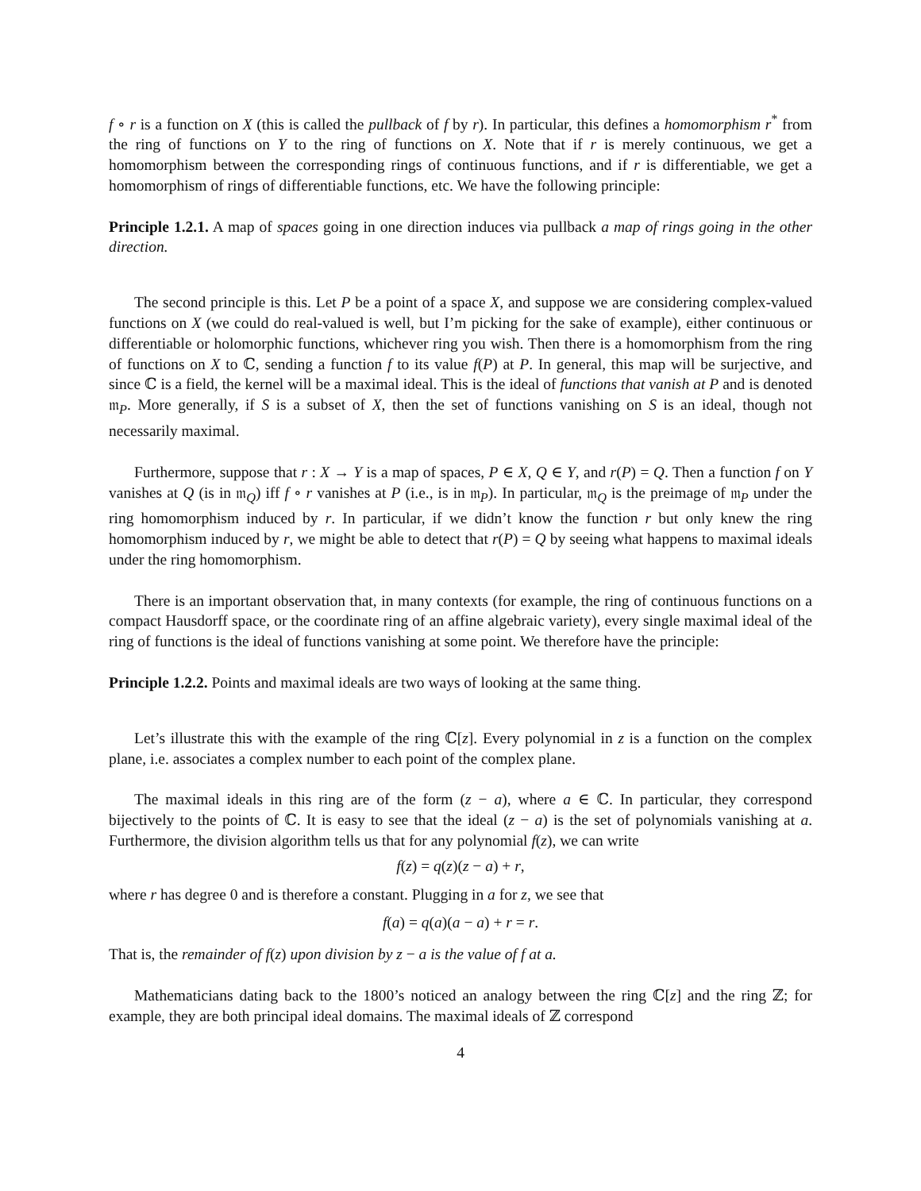f ∘ r is a function on X (this is called the pullback of f by r). In particular, this defines a homomorphism r<sup>*</sup> from the ring of functions on Y to the ring of functions on X. Note that if r is merely continuous, we get a homomorphism between the corresponding rings of continuous functions, and if r is differentiable, we get a homomorphism of rings of differentiable functions, etc. We have the following principle:
Principle 1.2.1. A map of spaces going in one direction induces via pullback a map of rings going in the other direction.
The second principle is this. Let P be a point of a space X, and suppose we are considering complex-valued functions on X (we could do real-valued is well, but I’m picking for the sake of example), either continuous or differentiable or holomorphic functions, whichever ring you wish. Then there is a homomorphism from the ring of functions on X to ℂ, sending a function f to its value f(P) at P. In general, this map will be surjective, and since ℂ is a field, the kernel will be a maximal ideal. This is the ideal of functions that vanish at P and is denoted 𝔪<sub>P</sub>. More generally, if S is a subset of X, then the set of functions vanishing on S is an ideal, though not necessarily maximal.
Furthermore, suppose that r : X → Y is a map of spaces, P ∈ X, Q ∈ Y, and r(P) = Q. Then a function f on Y vanishes at Q (is in 𝔪<sub>Q</sub>) iff f ∘ r vanishes at P (i.e., is in 𝔪<sub>P</sub>). In particular, 𝔪<sub>Q</sub> is the preimage of 𝔪<sub>P</sub> under the ring homomorphism induced by r. In particular, if we didn’t know the function r but only knew the ring homomorphism induced by r, we might be able to detect that r(P) = Q by seeing what happens to maximal ideals under the ring homomorphism.
There is an important observation that, in many contexts (for example, the ring of continuous functions on a compact Hausdorff space, or the coordinate ring of an affine algebraic variety), every single maximal ideal of the ring of functions is the ideal of functions vanishing at some point. We therefore have the principle:
Principle 1.2.2. Points and maximal ideals are two ways of looking at the same thing.
Let’s illustrate this with the example of the ring ℂ[z]. Every polynomial in z is a function on the complex plane, i.e. associates a complex number to each point of the complex plane.
The maximal ideals in this ring are of the form (z − a), where a ∈ ℂ. In particular, they correspond bijectively to the points of ℂ. It is easy to see that the ideal (z − a) is the set of polynomials vanishing at a. Furthermore, the division algorithm tells us that for any polynomial f(z), we can write
f(z) = q(z)(z − a) + r,
where r has degree 0 and is therefore a constant. Plugging in a for z, we see that
f(a) = q(a)(a − a) + r = r.
That is, the remainder of f(z) upon division by z − a is the value of f at a.
Mathematicians dating back to the 1800’s noticed an analogy between the ring ℂ[z] and the ring ℤ; for example, they are both principal ideal domains. The maximal ideals of ℤ correspond
4